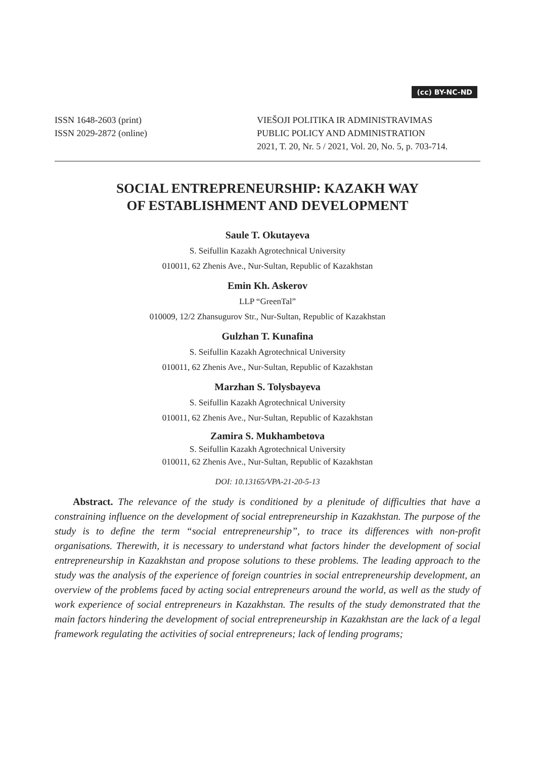(cc) BY-NC-ND
ISSN 1648-2603 (print)
ISSN 2029-2872 (online)
VIEŠOJI POLITIKA IR ADMINISTRAVIMAS
PUBLIC POLICY AND ADMINISTRATION
2021, T. 20, Nr. 5 / 2021, Vol. 20, No. 5, p. 703-714.
SOCIAL ENTREPRENEURSHIP: KAZAKH WAY
OF ESTABLISHMENT AND DEVELOPMENT
Saule T. Okutayeva
S. Seifullin Kazakh Agrotechnical University
010011, 62 Zhenis Ave., Nur-Sultan, Republic of Kazakhstan
Emin Kh. Askerov
LLP “GreenTal”
010009, 12/2 Zhansugurov Str., Nur-Sultan, Republic of Kazakhstan
Gulzhan T. Kunafina
S. Seifullin Kazakh Agrotechnical University
010011, 62 Zhenis Ave., Nur-Sultan, Republic of Kazakhstan
Marzhan S. Tolysbayeva
S. Seifullin Kazakh Agrotechnical University
010011, 62 Zhenis Ave., Nur-Sultan, Republic of Kazakhstan
Zamira S. Mukhambetova
S. Seifullin Kazakh Agrotechnical University
010011, 62 Zhenis Ave., Nur-Sultan, Republic of Kazakhstan
DOI: 10.13165/VPA-21-20-5-13
Abstract. The relevance of the study is conditioned by a plenitude of difficulties that have a constraining influence on the development of social entrepreneurship in Kazakhstan. The purpose of the study is to define the term “social entrepreneurship”, to trace its differences with non-profit organisations. Therewith, it is necessary to understand what factors hinder the development of social entrepreneurship in Kazakhstan and propose solutions to these problems. The leading approach to the study was the analysis of the experience of foreign countries in social entrepreneurship development, an overview of the problems faced by acting social entrepreneurs around the world, as well as the study of work experience of social entrepreneurs in Kazakhstan. The results of the study demonstrated that the main factors hindering the development of social entrepreneurship in Kazakhstan are the lack of a legal framework regulating the activities of social entrepreneurs; lack of lending programs;